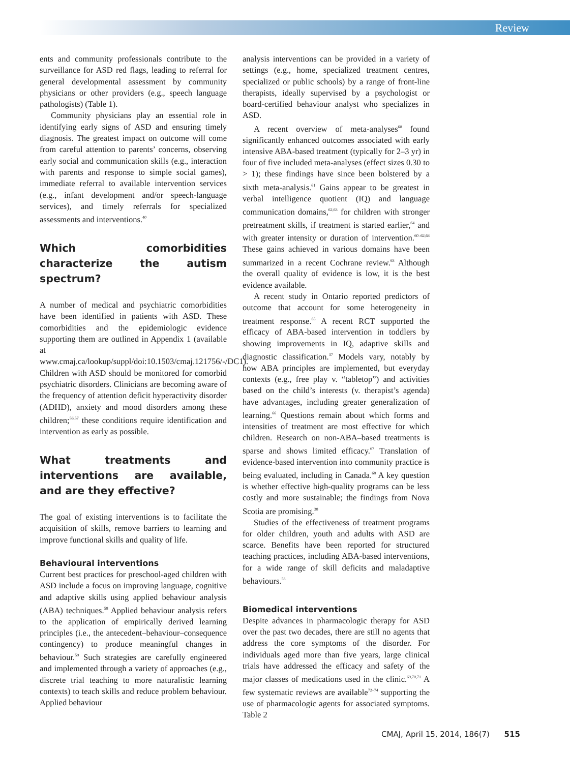Review
ents and community professionals contribute to the surveillance for ASD red flags, leading to referral for general developmental assessment by community physicians or other providers (e.g., speech language pathologists) (Table 1).
Community physicians play an essential role in identifying early signs of ASD and ensuring timely diagnosis. The greatest impact on outcome will come from careful attention to parents’ concerns, observing early social and communication skills (e.g., interaction with parents and response to simple social games), immediate referral to available intervention services (e.g., infant development and/or speech-language services), and timely referrals for specialized assessments and interventions.<sup>40</sup>
Which comorbidities characterize the autism spectrum?
A number of medical and psychiatric comorbidities have been identified in patients with ASD. These comorbidities and the epidemiologic evidence supporting them are outlined in Appendix 1 (available at www.cmaj.ca/lookup/suppl/doi:10.1503/cmaj.121756/-/DC1). Children with ASD should be monitored for comorbid psychiatric disorders. Clinicians are becoming aware of the frequency of attention deficit hyperactivity disorder (ADHD), anxiety and mood disorders among these children;<sup>56,57</sup> these conditions require identification and intervention as early as possible.
What treatments and interventions are available, and are they effective?
The goal of existing interventions is to facilitate the acquisition of skills, remove barriers to learning and improve functional skills and quality of life.
Behavioural interventions
Current best practices for preschool-aged children with ASD include a focus on improving language, cognitive and adaptive skills using applied behaviour analysis (ABA) techniques.<sup>58</sup> Applied behaviour analysis refers to the application of empirically derived learning principles (i.e., the antecedent–behaviour–consequence contingency) to produce meaningful changes in behaviour.<sup>59</sup> Such strategies are carefully engineered and implemented through a variety of approaches (e.g., discrete trial teaching to more naturalistic learning contexts) to teach skills and reduce problem behaviour. Applied behaviour
analysis interventions can be provided in a variety of settings (e.g., home, specialized treatment centres, specialized or public schools) by a range of front-line therapists, ideally supervised by a psychologist or board-certified behaviour analyst who specializes in ASD.
A recent overview of meta-analyses<sup>60</sup> found significantly enhanced outcomes associated with early intensive ABA-based treatment (typically for 2–3 yr) in four of five included meta-analyses (effect sizes 0.30 to > 1); these findings have since been bolstered by a sixth meta-analysis.<sup>61</sup> Gains appear to be greatest in verbal intelligence quotient (IQ) and language communication domains,<sup>62,63</sup> for children with stronger pretreatment skills, if treatment is started earlier,<sup>64</sup> and with greater intensity or duration of intervention.<sup>60–62,64</sup> These gains achieved in various domains have been summarized in a recent Cochrane review.<sup>63</sup> Although the overall quality of evidence is low, it is the best evidence available.
A recent study in Ontario reported predictors of outcome that account for some heterogeneity in treatment response.<sup>65</sup> A recent RCT supported the efficacy of ABA-based intervention in toddlers by showing improvements in IQ, adaptive skills and diagnostic classification.<sup>37</sup> Models vary, notably by how ABA principles are implemented, but everyday contexts (e.g., free play v. “tabletop”) and activities based on the child’s interests (v. therapist’s agenda) have advantages, including greater generalization of learning.<sup>66</sup> Questions remain about which forms and intensities of treatment are most effective for which children. Research on non-ABA–based treatments is sparse and shows limited efficacy.<sup>67</sup> Translation of evidence-based intervention into community practice is being evaluated, including in Canada.<sup>68</sup> A key question is whether effective high-quality programs can be less costly and more sustainable; the findings from Nova Scotia are promising.<sup>38</sup>
Studies of the effectiveness of treatment programs for older children, youth and adults with ASD are scarce. Benefits have been reported for structured teaching practices, including ABA-based interventions, for a wide range of skill deficits and maladaptive behaviours.<sup>58</sup>
Biomedical interventions
Despite advances in pharmacologic therapy for ASD over the past two decades, there are still no agents that address the core symptoms of the disorder. For individuals aged more than five years, large clinical trials have addressed the efficacy and safety of the major classes of medications used in the clinic.<sup>69,70,71</sup> A few systematic reviews are available<sup>72–74</sup> supporting the use of pharmacologic agents for associated symptoms. Table 2
CMAJ, April 15, 2014, 186(7) 515